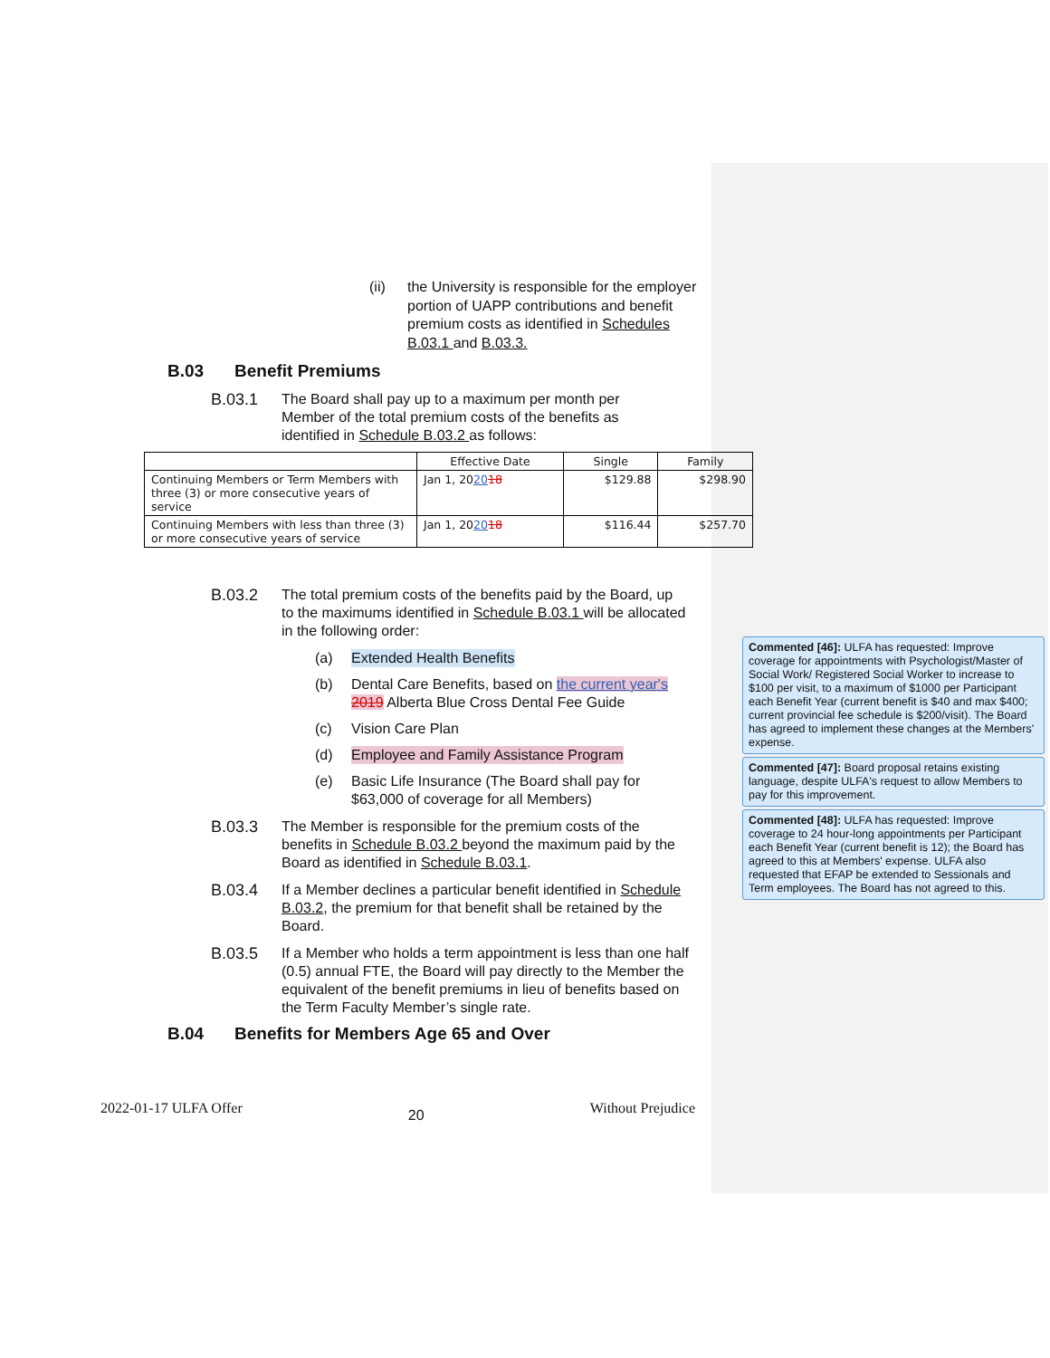(ii) the University is responsible for the employer portion of UAPP contributions and benefit premium costs as identified in Schedules B.03.1 and B.03.3.
B.03 Benefit Premiums
B.03.1 The Board shall pay up to a maximum per month per Member of the total premium costs of the benefits as identified in Schedule B.03.2 as follows:
| | Effective Date | Single | Family |
| --- | --- | --- | --- |
| Continuing Members or Term Members with three (3) or more consecutive years of service | Jan 1, 20 20 18 | $129.88 | $298.90 |
| Continuing Members with less than three (3) or more consecutive years of service | Jan 1, 20 20 18 | $116.44 | $257.70 |
B.03.2 The total premium costs of the benefits paid by the Board, up to the maximums identified in Schedule B.03.1 will be allocated in the following order:
(a) Extended Health Benefits
(b) Dental Care Benefits, based on the current year's 2019 Alberta Blue Cross Dental Fee Guide
(c) Vision Care Plan
(d) Employee and Family Assistance Program
(e) Basic Life Insurance (The Board shall pay for $63,000 of coverage for all Members)
B.03.3 The Member is responsible for the premium costs of the benefits in Schedule B.03.2 beyond the maximum paid by the Board as identified in Schedule B.03.1.
B.03.4 If a Member declines a particular benefit identified in Schedule B.03.2, the premium for that benefit shall be retained by the Board.
B.03.5 If a Member who holds a term appointment is less than one half (0.5) annual FTE, the Board will pay directly to the Member the equivalent of the benefit premiums in lieu of benefits based on the Term Faculty Member’s single rate.
B.04 Benefits for Members Age 65 and Over
2022-01-17 ULFA Offer 20 Without Prejudice
Commented [46]: ULFA has requested: Improve coverage for appointments with Psychologist/Master of Social Work/ Registered Social Worker to increase to $100 per visit, to a maximum of $1000 per Participant each Benefit Year (current benefit is $40 and max $400; current provincial fee schedule is $200/visit). The Board has agreed to implement these changes at the Members' expense.
Commented [47]: Board proposal retains existing language, despite ULFA's request to allow Members to pay for this improvement.
Commented [48]: ULFA has requested: Improve coverage to 24 hour-long appointments per Participant each Benefit Year (current benefit is 12); the Board has agreed to this at Members' expense. ULFA also requested that EFAP be extended to Sessionals and Term employees. The Board has not agreed to this.